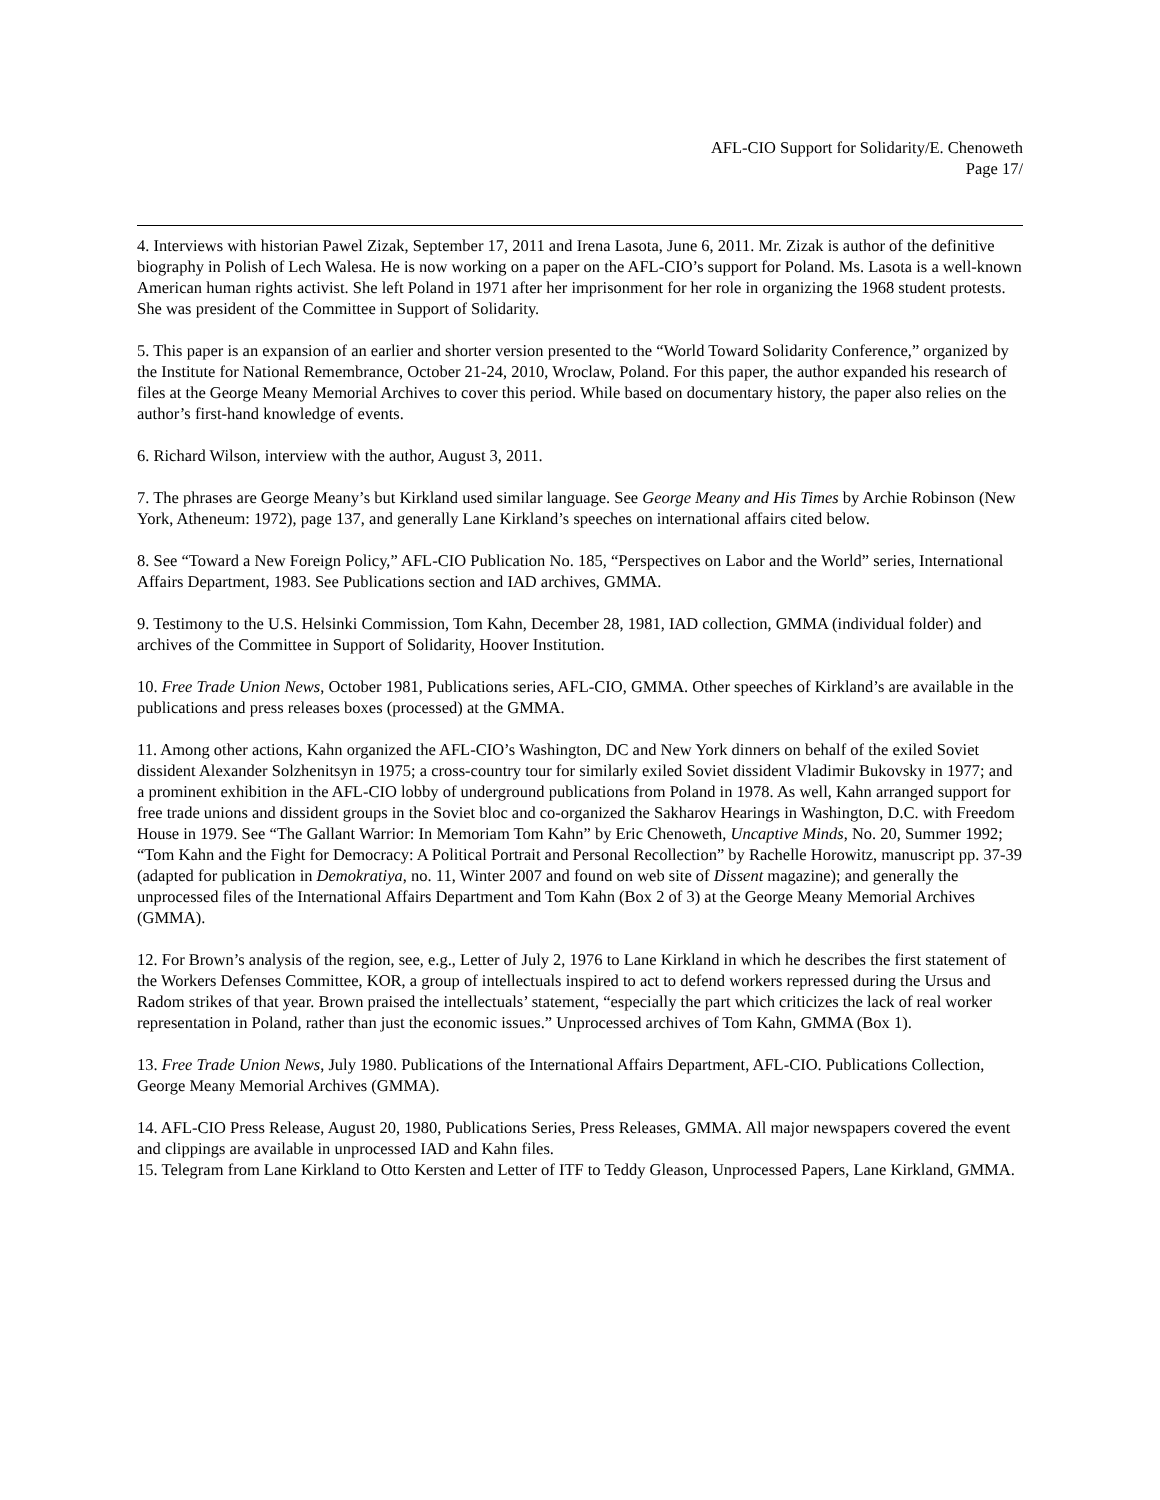AFL-CIO Support for Solidarity/E. Chenoweth
Page 17/
4. Interviews with historian Pawel Zizak, September 17, 2011 and Irena Lasota, June 6, 2011. Mr. Zizak is author of the definitive biography in Polish of Lech Walesa. He is now working on a paper on the AFL-CIO’s support for Poland. Ms. Lasota is a well-known American human rights activist. She left Poland in 1971 after her imprisonment for her role in organizing the 1968 student protests. She was president of the Committee in Support of Solidarity.
5. This paper is an expansion of an earlier and shorter version presented to the “World Toward Solidarity Conference,” organized by the Institute for National Remembrance, October 21-24, 2010, Wroclaw, Poland. For this paper, the author expanded his research of files at the George Meany Memorial Archives to cover this period. While based on documentary history, the paper also relies on the author’s first-hand knowledge of events.
6. Richard Wilson, interview with the author, August 3, 2011.
7. The phrases are George Meany’s but Kirkland used similar language. See George Meany and His Times by Archie Robinson (New York, Atheneum: 1972), page 137, and generally Lane Kirkland’s speeches on international affairs cited below.
8. See “Toward a New Foreign Policy,” AFL-CIO Publication No. 185, “Perspectives on Labor and the World” series, International Affairs Department, 1983. See Publications section and IAD archives, GMMA.
9. Testimony to the U.S. Helsinki Commission, Tom Kahn, December 28, 1981, IAD collection, GMMA (individual folder) and archives of the Committee in Support of Solidarity, Hoover Institution.
10. Free Trade Union News, October 1981, Publications series, AFL-CIO, GMMA. Other speeches of Kirkland’s are available in the publications and press releases boxes (processed) at the GMMA.
11. Among other actions, Kahn organized the AFL-CIO’s Washington, DC and New York dinners on behalf of the exiled Soviet dissident Alexander Solzhenitsyn in 1975; a cross-country tour for similarly exiled Soviet dissident Vladimir Bukovsky in 1977; and a prominent exhibition in the AFL-CIO lobby of underground publications from Poland in 1978. As well, Kahn arranged support for free trade unions and dissident groups in the Soviet bloc and co-organized the Sakharov Hearings in Washington, D.C. with Freedom House in 1979. See “The Gallant Warrior: In Memoriam Tom Kahn” by Eric Chenoweth, Uncaptive Minds, No. 20, Summer 1992; “Tom Kahn and the Fight for Democracy: A Political Portrait and Personal Recollection” by Rachelle Horowitz, manuscript pp. 37-39 (adapted for publication in Demokratiya, no. 11, Winter 2007 and found on web site of Dissent magazine); and generally the unprocessed files of the International Affairs Department and Tom Kahn (Box 2 of 3) at the George Meany Memorial Archives (GMMA).
12. For Brown’s analysis of the region, see, e.g., Letter of July 2, 1976 to Lane Kirkland in which he describes the first statement of the Workers Defenses Committee, KOR, a group of intellectuals inspired to act to defend workers repressed during the Ursus and Radom strikes of that year. Brown praised the intellectuals’ statement, “especially the part which criticizes the lack of real worker representation in Poland, rather than just the economic issues.” Unprocessed archives of Tom Kahn, GMMA (Box 1).
13. Free Trade Union News, July 1980. Publications of the International Affairs Department, AFL-CIO. Publications Collection, George Meany Memorial Archives (GMMA).
14. AFL-CIO Press Release, August 20, 1980, Publications Series, Press Releases, GMMA. All major newspapers covered the event and clippings are available in unprocessed IAD and Kahn files.
15. Telegram from Lane Kirkland to Otto Kersten and Letter of ITF to Teddy Gleason, Unprocessed Papers, Lane Kirkland, GMMA.